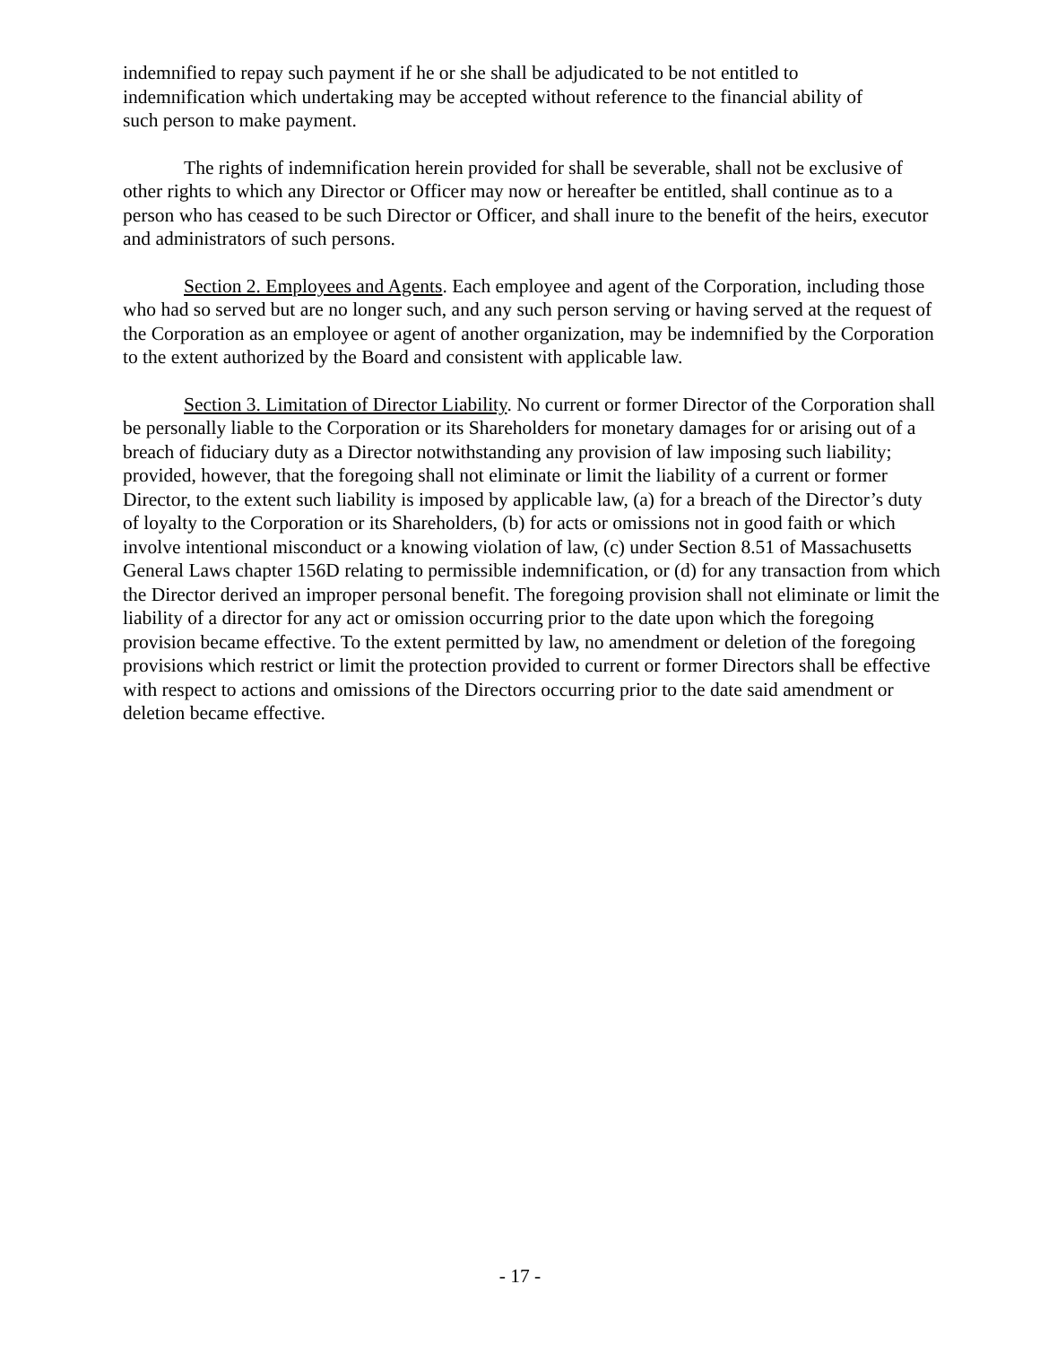indemnified to repay such payment if he or she shall be adjudicated to be not entitled to
indemnification which undertaking may be accepted without reference to the financial ability of
such person to make payment.
The rights of indemnification herein provided for shall be severable, shall not be exclusive of other rights to which any Director or Officer may now or hereafter be entitled, shall continue as to a person who has ceased to be such Director or Officer, and shall inure to the benefit of the heirs, executor and administrators of such persons.
Section 2. Employees and Agents. Each employee and agent of the Corporation, including those who had so served but are no longer such, and any such person serving or having served at the request of the Corporation as an employee or agent of another organization, may be indemnified by the Corporation to the extent authorized by the Board and consistent with applicable law.
Section 3. Limitation of Director Liability. No current or former Director of the Corporation shall be personally liable to the Corporation or its Shareholders for monetary damages for or arising out of a breach of fiduciary duty as a Director notwithstanding any provision of law imposing such liability; provided, however, that the foregoing shall not eliminate or limit the liability of a current or former Director, to the extent such liability is imposed by applicable law, (a) for a breach of the Director’s duty of loyalty to the Corporation or its Shareholders, (b) for acts or omissions not in good faith or which involve intentional misconduct or a knowing violation of law, (c) under Section 8.51 of Massachusetts General Laws chapter 156D relating to permissible indemnification, or (d) for any transaction from which the Director derived an improper personal benefit. The foregoing provision shall not eliminate or limit the liability of a director for any act or omission occurring prior to the date upon which the foregoing provision became effective. To the extent permitted by law, no amendment or deletion of the foregoing provisions which restrict or limit the protection provided to current or former Directors shall be effective with respect to actions and omissions of the Directors occurring prior to the date said amendment or deletion became effective.
- 17 -